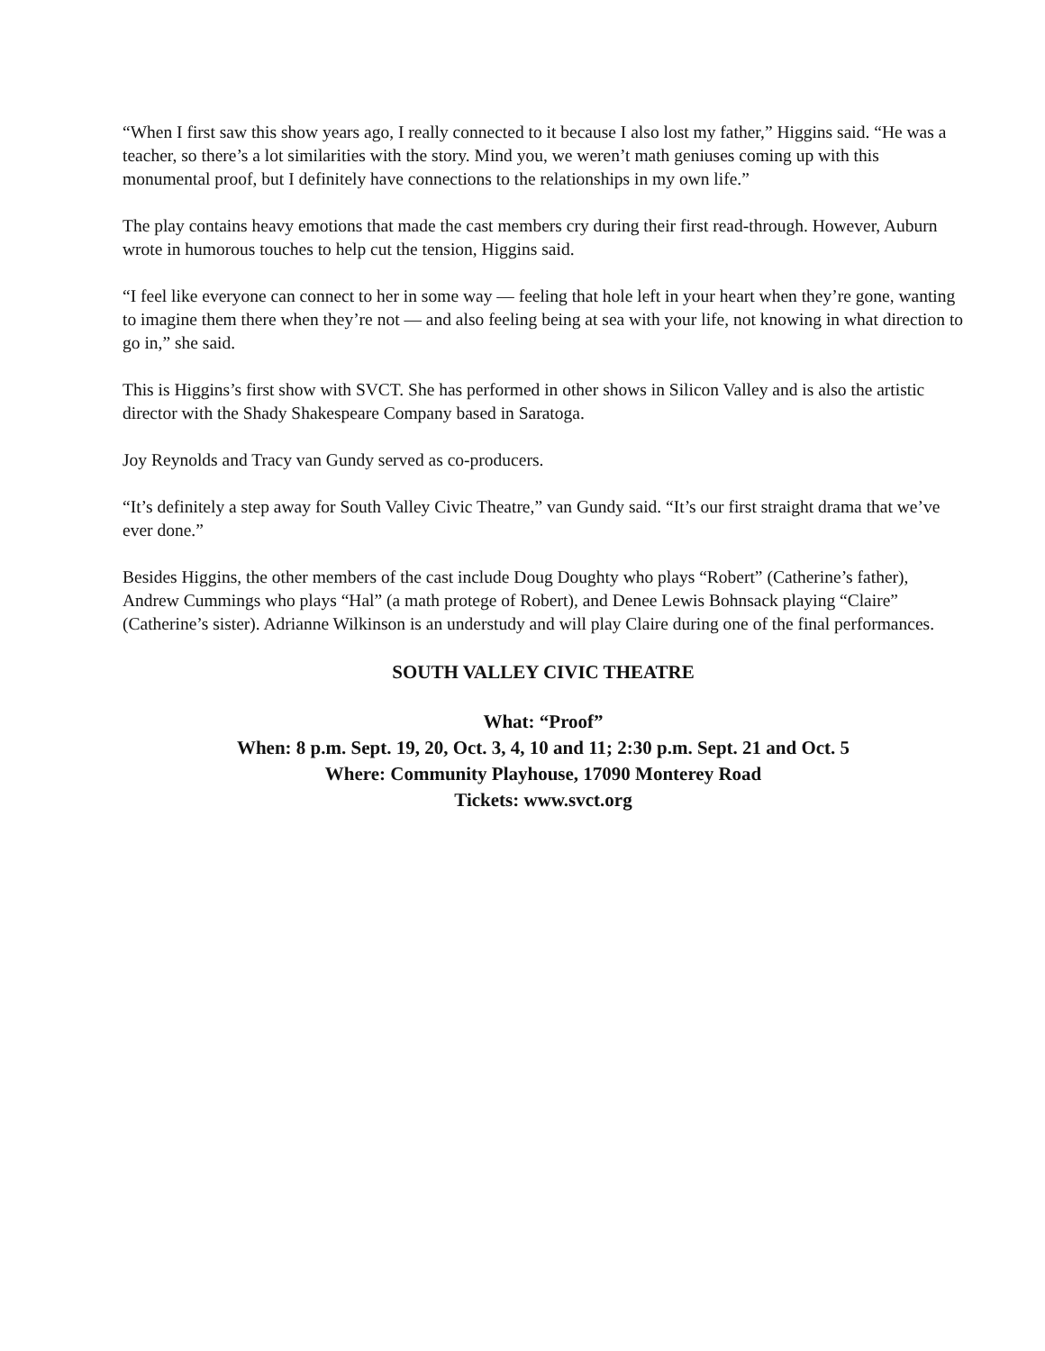“When I first saw this show years ago, I really connected to it because I also lost my father,” Higgins said. “He was a teacher, so there’s a lot similarities with the story. Mind you, we weren’t math geniuses coming up with this monumental proof, but I definitely have connections to the relationships in my own life.”
The play contains heavy emotions that made the cast members cry during their first read-through. However, Auburn wrote in humorous touches to help cut the tension, Higgins said.
“I feel like everyone can connect to her in some way — feeling that hole left in your heart when they’re gone, wanting to imagine them there when they’re not — and also feeling being at sea with your life, not knowing in what direction to go in,” she said.
This is Higgins’s first show with SVCT. She has performed in other shows in Silicon Valley and is also the artistic director with the Shady Shakespeare Company based in Saratoga.
Joy Reynolds and Tracy van Gundy served as co-producers.
“It’s definitely a step away for South Valley Civic Theatre,” van Gundy said. “It’s our first straight drama that we’ve ever done.”
Besides Higgins, the other members of the cast include Doug Doughty who plays “Robert” (Catherine’s father), Andrew Cummings who plays “Hal” (a math protege of Robert), and Denee Lewis Bohnsack playing “Claire” (Catherine’s sister). Adrianne Wilkinson is an understudy and will play Claire during one of the final performances.
SOUTH VALLEY CIVIC THEATRE
What: “Proof”
When: 8 p.m. Sept. 19, 20, Oct. 3, 4, 10 and 11; 2:30 p.m. Sept. 21 and Oct. 5
Where: Community Playhouse, 17090 Monterey Road
Tickets: www.svct.org